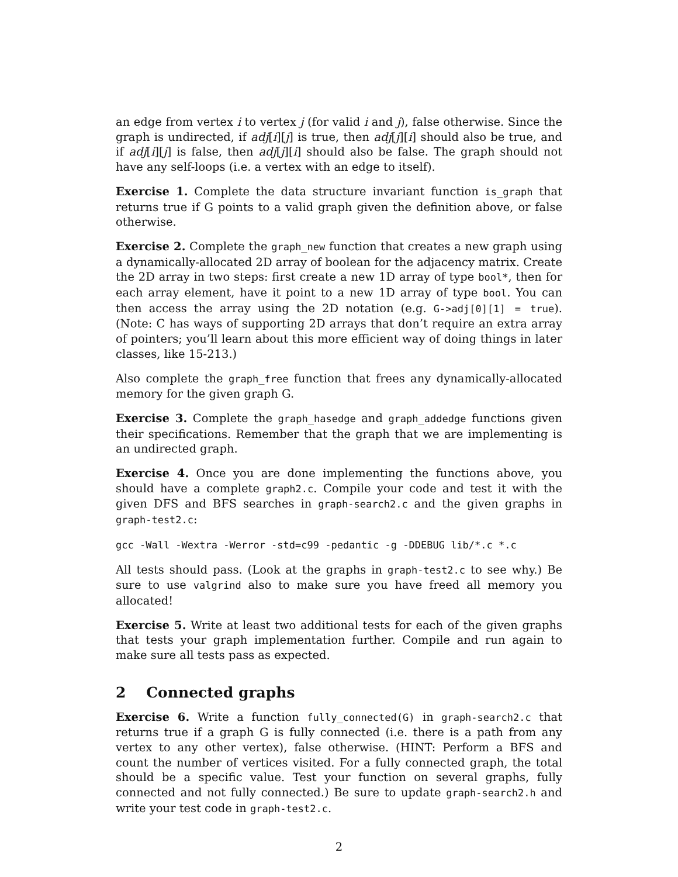an edge from vertex i to vertex j (for valid i and j), false otherwise. Since the graph is undirected, if adj[i][j] is true, then adj[j][i] should also be true, and if adj[i][j] is false, then adj[j][i] should also be false. The graph should not have any self-loops (i.e. a vertex with an edge to itself).
Exercise 1. Complete the data structure invariant function is_graph that returns true if G points to a valid graph given the definition above, or false otherwise.
Exercise 2. Complete the graph_new function that creates a new graph using a dynamically-allocated 2D array of boolean for the adjacency matrix. Create the 2D array in two steps: first create a new 1D array of type bool*, then for each array element, have it point to a new 1D array of type bool. You can then access the array using the 2D notation (e.g. G->adj[0][1] = true). (Note: C has ways of supporting 2D arrays that don’t require an extra array of pointers; you’ll learn about this more efficient way of doing things in later classes, like 15-213.)
Also complete the graph_free function that frees any dynamically-allocated memory for the given graph G.
Exercise 3. Complete the graph_hasedge and graph_addedge functions given their specifications. Remember that the graph that we are implementing is an undirected graph.
Exercise 4. Once you are done implementing the functions above, you should have a complete graph2.c. Compile your code and test it with the given DFS and BFS searches in graph-search2.c and the given graphs in graph-test2.c:
gcc -Wall -Wextra -Werror -std=c99 -pedantic -g -DDEBUG lib/*.c *.c
All tests should pass. (Look at the graphs in graph-test2.c to see why.) Be sure to use valgrind also to make sure you have freed all memory you allocated!
Exercise 5. Write at least two additional tests for each of the given graphs that tests your graph implementation further. Compile and run again to make sure all tests pass as expected.
2 Connected graphs
Exercise 6. Write a function fully_connected(G) in graph-search2.c that returns true if a graph G is fully connected (i.e. there is a path from any vertex to any other vertex), false otherwise. (HINT: Perform a BFS and count the number of vertices visited. For a fully connected graph, the total should be a specific value. Test your function on several graphs, fully connected and not fully connected.) Be sure to update graph-search2.h and write your test code in graph-test2.c.
2